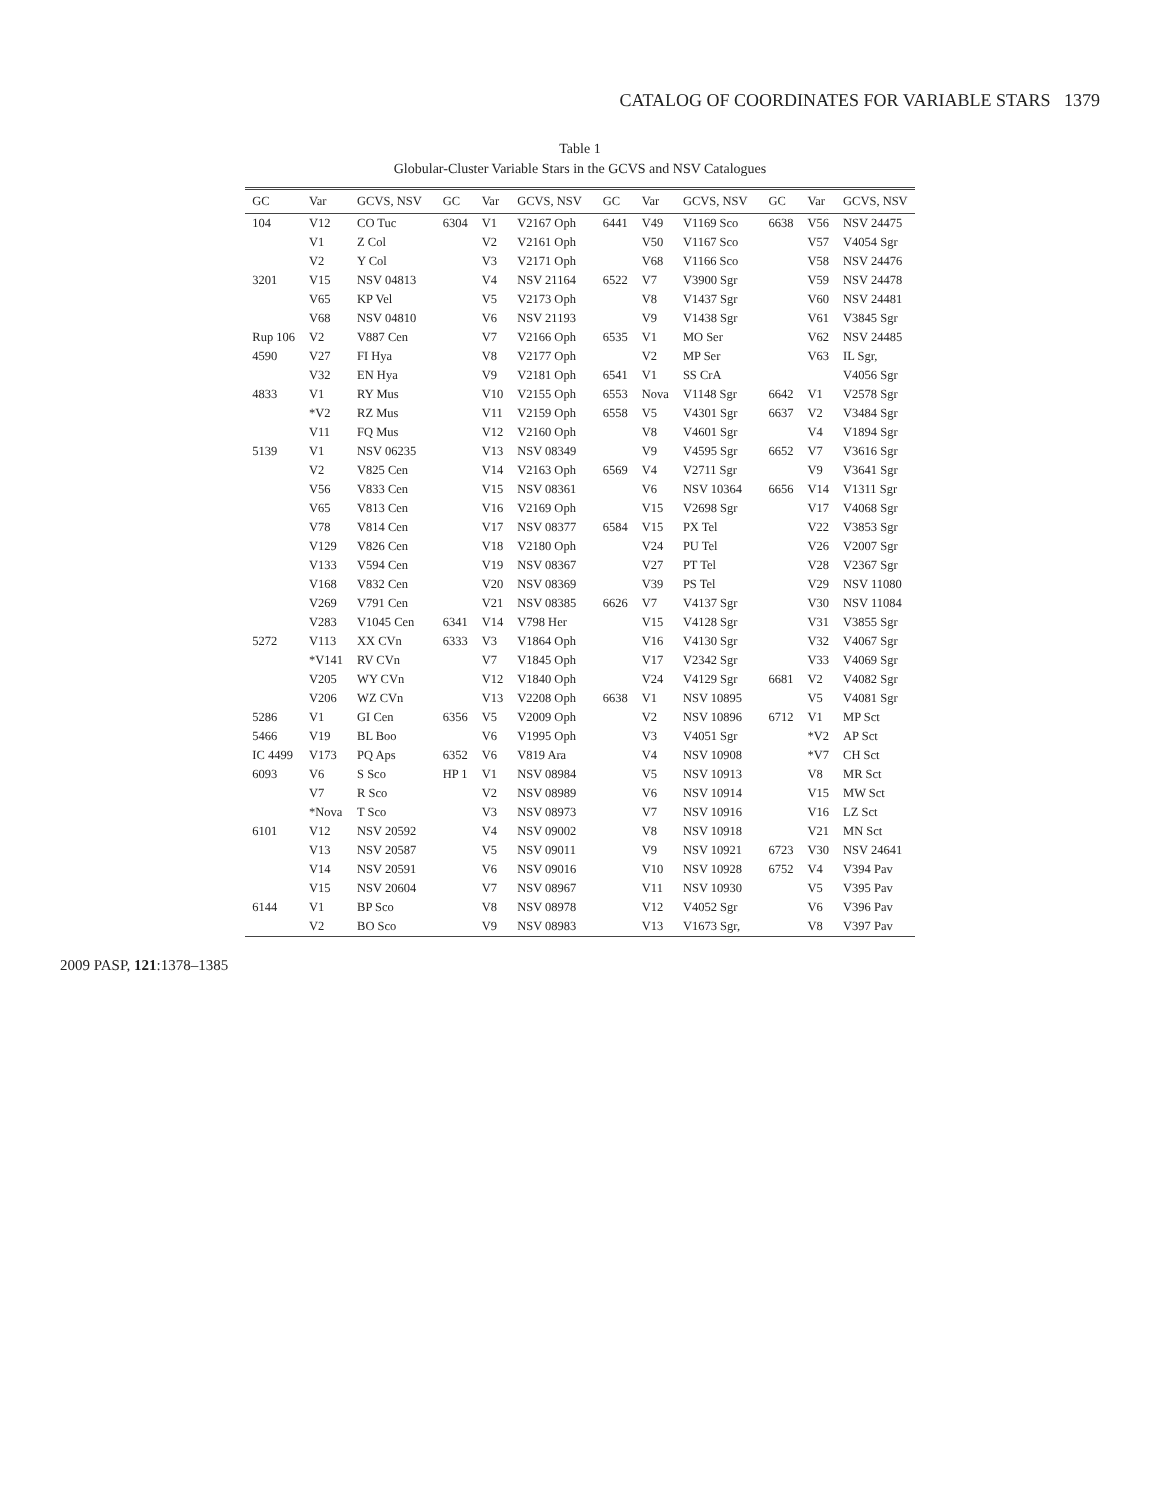CATALOG OF COORDINATES FOR VARIABLE STARS 1379
Table 1
Globular-Cluster Variable Stars in the GCVS and NSV Catalogues
| GC | Var | GCVS, NSV | GC | Var | GCVS, NSV | GC | Var | GCVS, NSV | GC | Var | GCVS, NSV |
| --- | --- | --- | --- | --- | --- | --- | --- | --- | --- | --- | --- |
| 104 | V12 | CO Tuc | 6304 | V1 | V2167 Oph | 6441 | V49 | V1169 Sco | 6638 | V56 | NSV 24475 |
| | V1 | Z Col | | V2 | V2161 Oph | | V50 | V1167 Sco | | V57 | V4054 Sgr |
| | V2 | Y Col | | V3 | V2171 Oph | | V68 | V1166 Sco | | V58 | NSV 24476 |
| 3201 | V15 | NSV 04813 | | V4 | NSV 21164 | 6522 | V7 | V3900 Sgr | | V59 | NSV 24478 |
| | V65 | KP Vel | | V5 | V2173 Oph | | V8 | V1437 Sgr | | V60 | NSV 24481 |
| | V68 | NSV 04810 | | V6 | NSV 21193 | | V9 | V1438 Sgr | | V61 | V3845 Sgr |
| Rup 106 | V2 | V887 Cen | | V7 | V2166 Oph | 6535 | V1 | MO Ser | | V62 | NSV 24485 |
| 4590 | V27 | FI Hya | | V8 | V2177 Oph | | V2 | MP Ser | | V63 | IL Sgr, |
| | V32 | EN Hya | | V9 | V2181 Oph | 6541 | V1 | SS CrA | | | V4056 Sgr |
| 4833 | V1 | RY Mus | | V10 | V2155 Oph | 6553 | Nova | V1148 Sgr | 6642 | V1 | V2578 Sgr |
| | *V2 | RZ Mus | | V11 | V2159 Oph | 6558 | V5 | V4301 Sgr | 6637 | V2 | V3484 Sgr |
| | V11 | FQ Mus | | V12 | V2160 Oph | | V8 | V4601 Sgr | | V4 | V1894 Sgr |
| 5139 | V1 | NSV 06235 | | V13 | NSV 08349 | | V9 | V4595 Sgr | 6652 | V7 | V3616 Sgr |
| | V2 | V825 Cen | | V14 | V2163 Oph | 6569 | V4 | V2711 Sgr | | V9 | V3641 Sgr |
| | V56 | V833 Cen | | V15 | NSV 08361 | | V6 | NSV 10364 | 6656 | V14 | V1311 Sgr |
| | V65 | V813 Cen | | V16 | V2169 Oph | | V15 | V2698 Sgr | | V17 | V4068 Sgr |
| | V78 | V814 Cen | | V17 | NSV 08377 | 6584 | V15 | PX Tel | | V22 | V3853 Sgr |
| | V129 | V826 Cen | | V18 | V2180 Oph | | V24 | PU Tel | | V26 | V2007 Sgr |
| | V133 | V594 Cen | | V19 | NSV 08367 | | V27 | PT Tel | | V28 | V2367 Sgr |
| | V168 | V832 Cen | | V20 | NSV 08369 | | V39 | PS Tel | | V29 | NSV 11080 |
| | V269 | V791 Cen | | V21 | NSV 08385 | 6626 | V7 | V4137 Sgr | | V30 | NSV 11084 |
| | V283 | V1045 Cen | 6341 | V14 | V798 Her | | V15 | V4128 Sgr | | V31 | V3855 Sgr |
| 5272 | V113 | XX CVn | 6333 | V3 | V1864 Oph | | V16 | V4130 Sgr | | V32 | V4067 Sgr |
| | *V141 | RV CVn | | V7 | V1845 Oph | | V17 | V2342 Sgr | | V33 | V4069 Sgr |
| | V205 | WY CVn | | V12 | V1840 Oph | | V24 | V4129 Sgr | 6681 | V2 | V4082 Sgr |
| | V206 | WZ CVn | | V13 | V2208 Oph | 6638 | V1 | NSV 10895 | | V5 | V4081 Sgr |
| 5286 | V1 | GI Cen | 6356 | V5 | V2009 Oph | | V2 | NSV 10896 | 6712 | V1 | MP Sct |
| 5466 | V19 | BL Boo | | V6 | V1995 Oph | | V3 | V4051 Sgr | | *V2 | AP Sct |
| IC 4499 | V173 | PQ Aps | 6352 | V6 | V819 Ara | | V4 | NSV 10908 | | *V7 | CH Sct |
| 6093 | V6 | S Sco | HP 1 | V1 | NSV 08984 | | V5 | NSV 10913 | | V8 | MR Sct |
| | V7 | R Sco | | V2 | NSV 08989 | | V6 | NSV 10914 | | V15 | MW Sct |
| | *Nova | T Sco | | V3 | NSV 08973 | | V7 | NSV 10916 | | V16 | LZ Sct |
| 6101 | V12 | NSV 20592 | | V4 | NSV 09002 | | V8 | NSV 10918 | | V21 | MN Sct |
| | V13 | NSV 20587 | | V5 | NSV 09011 | | V9 | NSV 10921 | 6723 | V30 | NSV 24641 |
| | V14 | NSV 20591 | | V6 | NSV 09016 | | V10 | NSV 10928 | 6752 | V4 | V394 Pav |
| | V15 | NSV 20604 | | V7 | NSV 08967 | | V11 | NSV 10930 | | V5 | V395 Pav |
| 6144 | V1 | BP Sco | | V8 | NSV 08978 | | V12 | V4052 Sgr | | V6 | V396 Pav |
| | V2 | BO Sco | | V9 | NSV 08983 | | V13 | V1673 Sgr, | | V8 | V397 Pav |
2009 PASP, 121:1378–1385